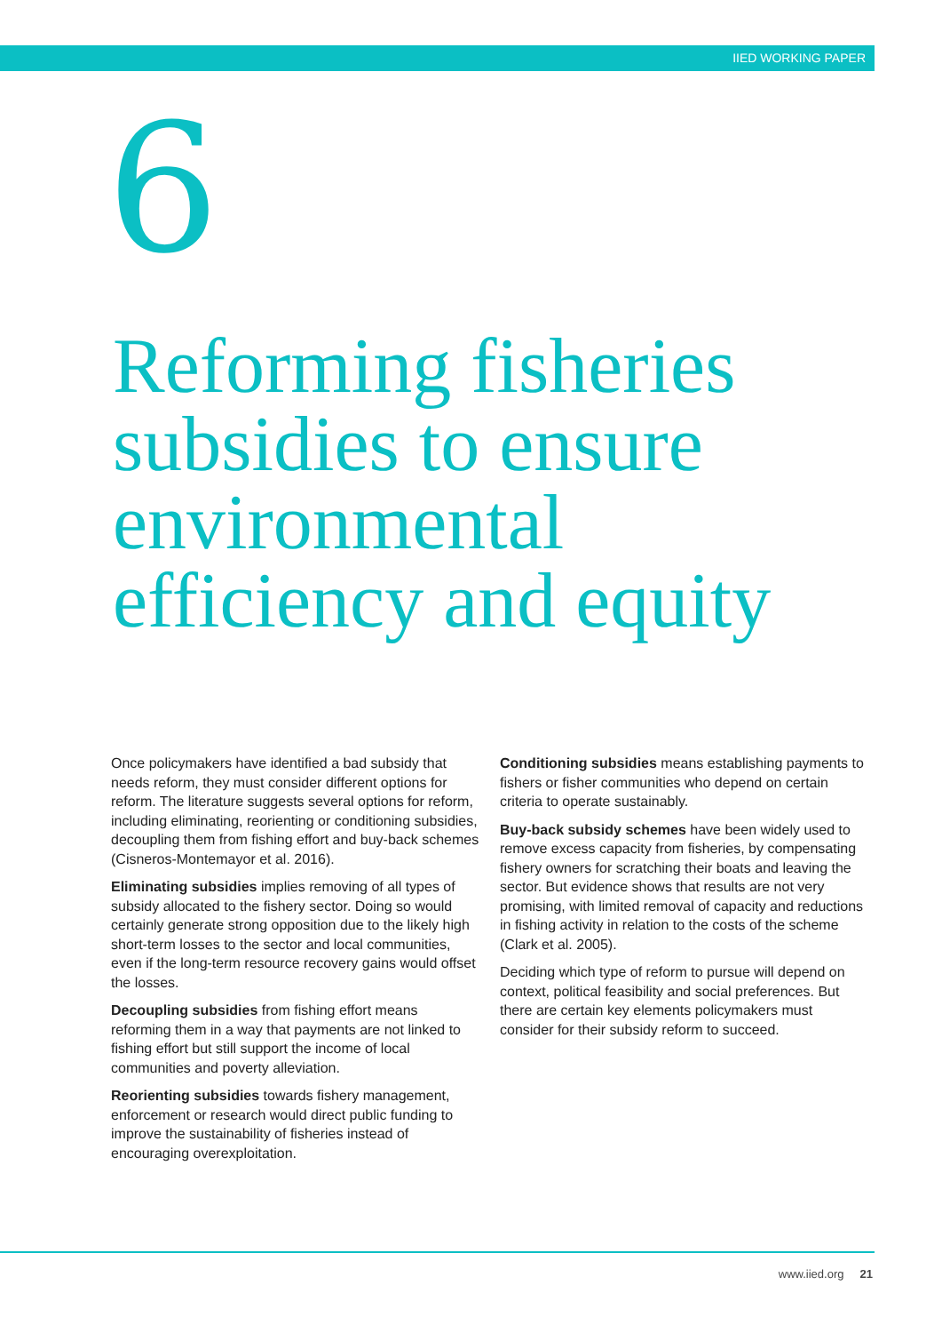IIED WORKING PAPER
6
Reforming fisheries subsidies to ensure environmental efficiency and equity
Once policymakers have identified a bad subsidy that needs reform, they must consider different options for reform. The literature suggests several options for reform, including eliminating, reorienting or conditioning subsidies, decoupling them from fishing effort and buy-back schemes (Cisneros-Montemayor et al. 2016).
Eliminating subsidies implies removing of all types of subsidy allocated to the fishery sector. Doing so would certainly generate strong opposition due to the likely high short-term losses to the sector and local communities, even if the long-term resource recovery gains would offset the losses.
Decoupling subsidies from fishing effort means reforming them in a way that payments are not linked to fishing effort but still support the income of local communities and poverty alleviation.
Reorienting subsidies towards fishery management, enforcement or research would direct public funding to improve the sustainability of fisheries instead of encouraging overexploitation.
Conditioning subsidies means establishing payments to fishers or fisher communities who depend on certain criteria to operate sustainably.
Buy-back subsidy schemes have been widely used to remove excess capacity from fisheries, by compensating fishery owners for scratching their boats and leaving the sector. But evidence shows that results are not very promising, with limited removal of capacity and reductions in fishing activity in relation to the costs of the scheme (Clark et al. 2005).
Deciding which type of reform to pursue will depend on context, political feasibility and social preferences. But there are certain key elements policymakers must consider for their subsidy reform to succeed.
www.iied.org 21